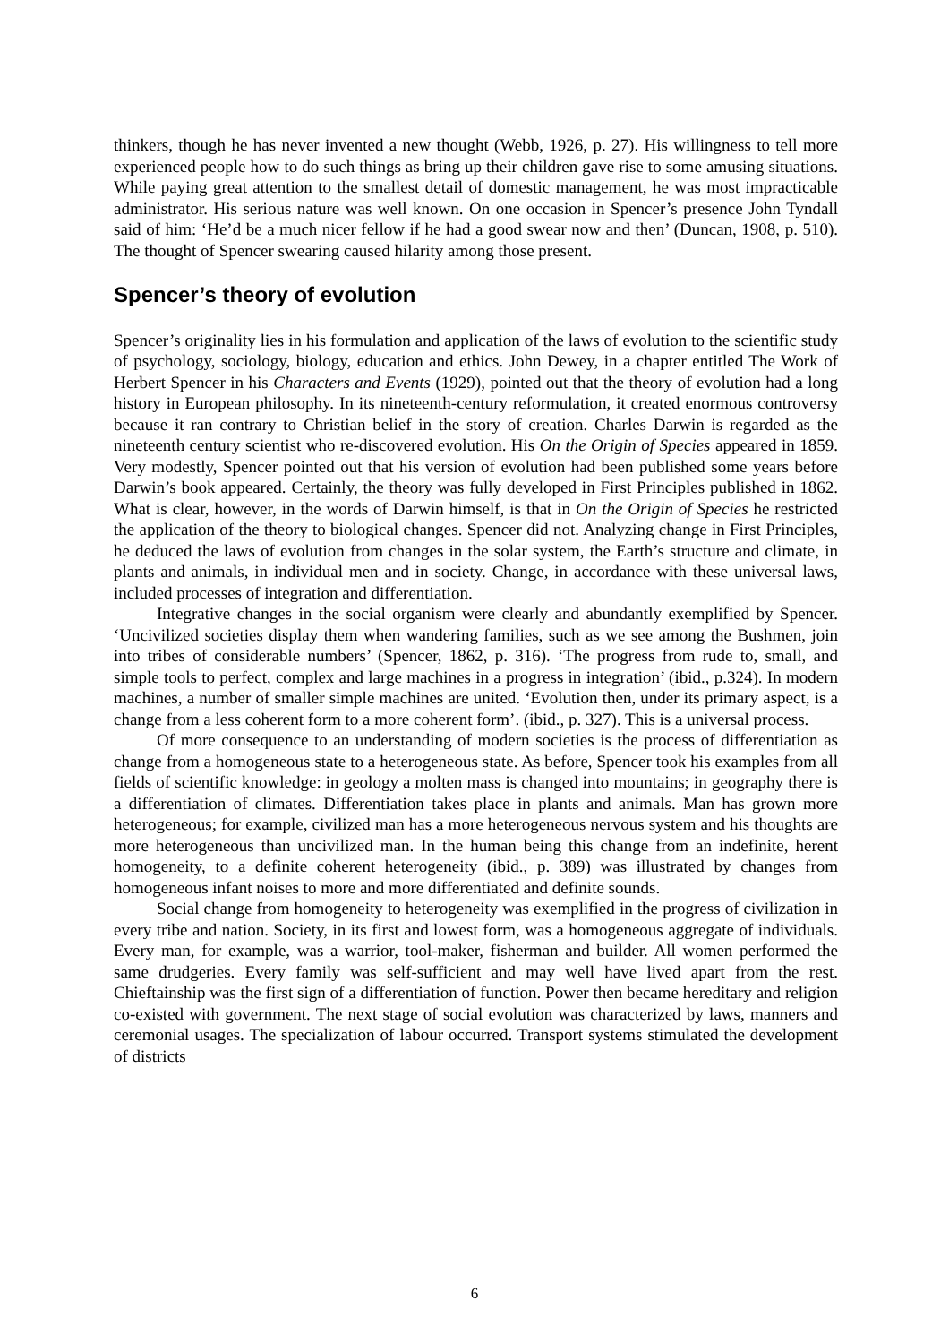thinkers, though he has never invented a new thought (Webb, 1926, p. 27). His willingness to tell more experienced people how to do such things as bring up their children gave rise to some amusing situations. While paying great attention to the smallest detail of domestic management, he was most impracticable administrator. His serious nature was well known. On one occasion in Spencer’s presence John Tyndall said of him: ‘He’d be a much nicer fellow if he had a good swear now and then’ (Duncan, 1908, p. 510). The thought of Spencer swearing caused hilarity among those present.
Spencer’s theory of evolution
Spencer’s originality lies in his formulation and application of the laws of evolution to the scientific study of psychology, sociology, biology, education and ethics. John Dewey, in a chapter entitled The Work of Herbert Spencer in his Characters and Events (1929), pointed out that the theory of evolution had a long history in European philosophy. In its nineteenth-century reformulation, it created enormous controversy because it ran contrary to Christian belief in the story of creation. Charles Darwin is regarded as the nineteenth century scientist who re-discovered evolution. His On the Origin of Species appeared in 1859. Very modestly, Spencer pointed out that his version of evolution had been published some years before Darwin’s book appeared. Certainly, the theory was fully developed in First Principles published in 1862. What is clear, however, in the words of Darwin himself, is that in On the Origin of Species he restricted the application of the theory to biological changes. Spencer did not. Analyzing change in First Principles, he deduced the laws of evolution from changes in the solar system, the Earth’s structure and climate, in plants and animals, in individual men and in society. Change, in accordance with these universal laws, included processes of integration and differentiation.
Integrative changes in the social organism were clearly and abundantly exemplified by Spencer. ‘Uncivilized societies display them when wandering families, such as we see among the Bushmen, join into tribes of considerable numbers’ (Spencer, 1862, p. 316). ‘The progress from rude to, small, and simple tools to perfect, complex and large machines in a progress in integration’ (ibid., p.324). In modern machines, a number of smaller simple machines are united. ‘Evolution then, under its primary aspect, is a change from a less coherent form to a more coherent form’. (ibid., p. 327). This is a universal process.
Of more consequence to an understanding of modern societies is the process of differentiation as change from a homogeneous state to a heterogeneous state. As before, Spencer took his examples from all fields of scientific knowledge: in geology a molten mass is changed into mountains; in geography there is a differentiation of climates. Differentiation takes place in plants and animals. Man has grown more heterogeneous; for example, civilized man has a more heterogeneous nervous system and his thoughts are more heterogeneous than uncivilized man. In the human being this change from an indefinite, herent homogeneity, to a definite coherent heterogeneity (ibid., p. 389) was illustrated by changes from homogeneous infant noises to more and more differentiated and definite sounds.
Social change from homogeneity to heterogeneity was exemplified in the progress of civilization in every tribe and nation. Society, in its first and lowest form, was a homogeneous aggregate of individuals. Every man, for example, was a warrior, tool-maker, fisherman and builder. All women performed the same drudgeries. Every family was self-sufficient and may well have lived apart from the rest. Chieftainship was the first sign of a differentiation of function. Power then became hereditary and religion co-existed with government. The next stage of social evolution was characterized by laws, manners and ceremonial usages. The specialization of labour occurred. Transport systems stimulated the development of districts
6